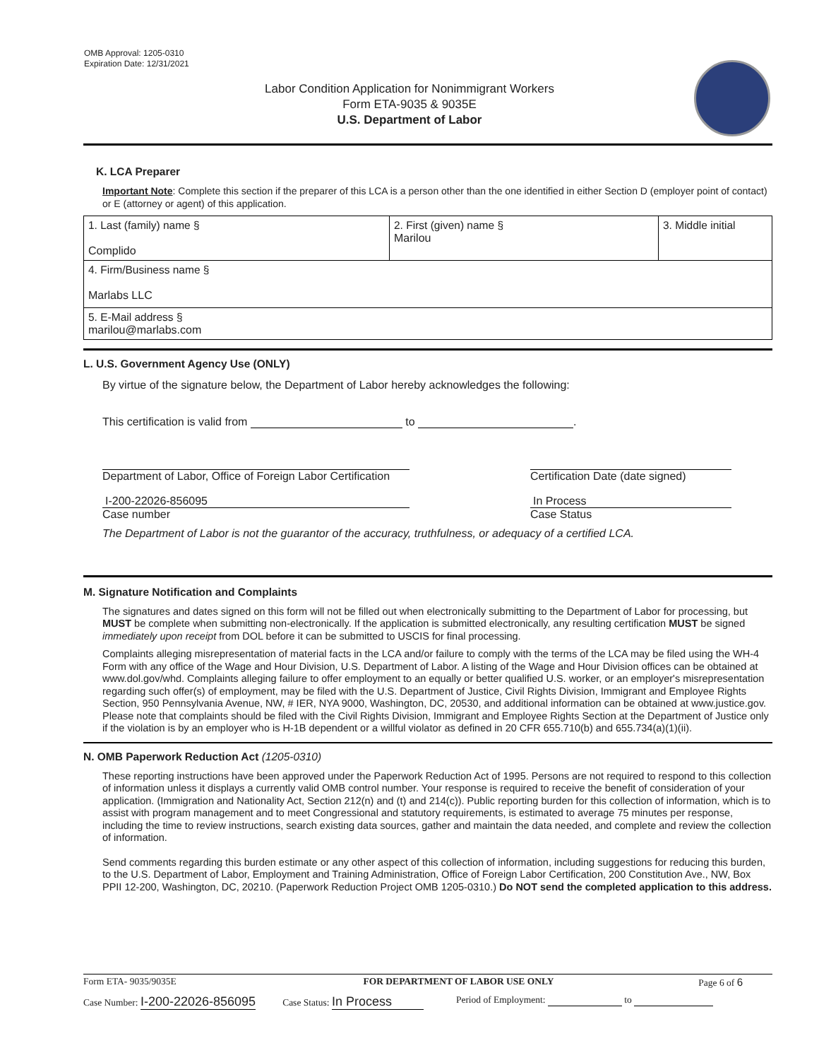OMB Approval: 1205-0310
Expiration Date: 12/31/2021
Labor Condition Application for Nonimmigrant Workers
Form ETA-9035 & 9035E
U.S. Department of Labor
K. LCA Preparer
Important Note: Complete this section if the preparer of this LCA is a person other than the one identified in either Section D (employer point of contact) or E (attorney or agent) of this application.
| 1. Last (family) name § Complido | 2. First (given) name § Marilou | 3. Middle initial |
| 4. Firm/Business name § Marlabs LLC | | |
| 5. E-Mail address § marilou@marlabs.com | | |
L. U.S. Government Agency Use (ONLY)
By virtue of the signature below, the Department of Labor hereby acknowledges the following:
This certification is valid from to .
Department of Labor, Office of Foreign Labor Certification
Certification Date (date signed)
I-200-22026-856095
Case number
In Process
Case Status
The Department of Labor is not the guarantor of the accuracy, truthfulness, or adequacy of a certified LCA.
M. Signature Notification and Complaints
The signatures and dates signed on this form will not be filled out when electronically submitting to the Department of Labor for processing, but MUST be complete when submitting non-electronically. If the application is submitted electronically, any resulting certification MUST be signed immediately upon receipt from DOL before it can be submitted to USCIS for final processing.
Complaints alleging misrepresentation of material facts in the LCA and/or failure to comply with the terms of the LCA may be filed using the WH-4 Form with any office of the Wage and Hour Division, U.S. Department of Labor. A listing of the Wage and Hour Division offices can be obtained at www.dol.gov/whd. Complaints alleging failure to offer employment to an equally or better qualified U.S. worker, or an employer's misrepresentation regarding such offer(s) of employment, may be filed with the U.S. Department of Justice, Civil Rights Division, Immigrant and Employee Rights Section, 950 Pennsylvania Avenue, NW, # IER, NYA 9000, Washington, DC, 20530, and additional information can be obtained at www.justice.gov. Please note that complaints should be filed with the Civil Rights Division, Immigrant and Employee Rights Section at the Department of Justice only if the violation is by an employer who is H-1B dependent or a willful violator as defined in 20 CFR 655.710(b) and 655.734(a)(1)(ii).
N. OMB Paperwork Reduction Act (1205-0310)
These reporting instructions have been approved under the Paperwork Reduction Act of 1995. Persons are not required to respond to this collection of information unless it displays a currently valid OMB control number. Your response is required to receive the benefit of consideration of your application. (Immigration and Nationality Act, Section 212(n) and (t) and 214(c)). Public reporting burden for this collection of information, which is to assist with program management and to meet Congressional and statutory requirements, is estimated to average 75 minutes per response, including the time to review instructions, search existing data sources, gather and maintain the data needed, and complete and review the collection of information.
Send comments regarding this burden estimate or any other aspect of this collection of information, including suggestions for reducing this burden, to the U.S. Department of Labor, Employment and Training Administration, Office of Foreign Labor Certification, 200 Constitution Ave., NW, Box PPII 12-200, Washington, DC, 20210. (Paperwork Reduction Project OMB 1205-0310.) Do NOT send the completed application to this address.
Form ETA- 9035/9035E FOR DEPARTMENT OF LABOR USE ONLY Page 6 of 6
Case Number: I-200-22026-856095 Case Status: In Process Period of Employment: to